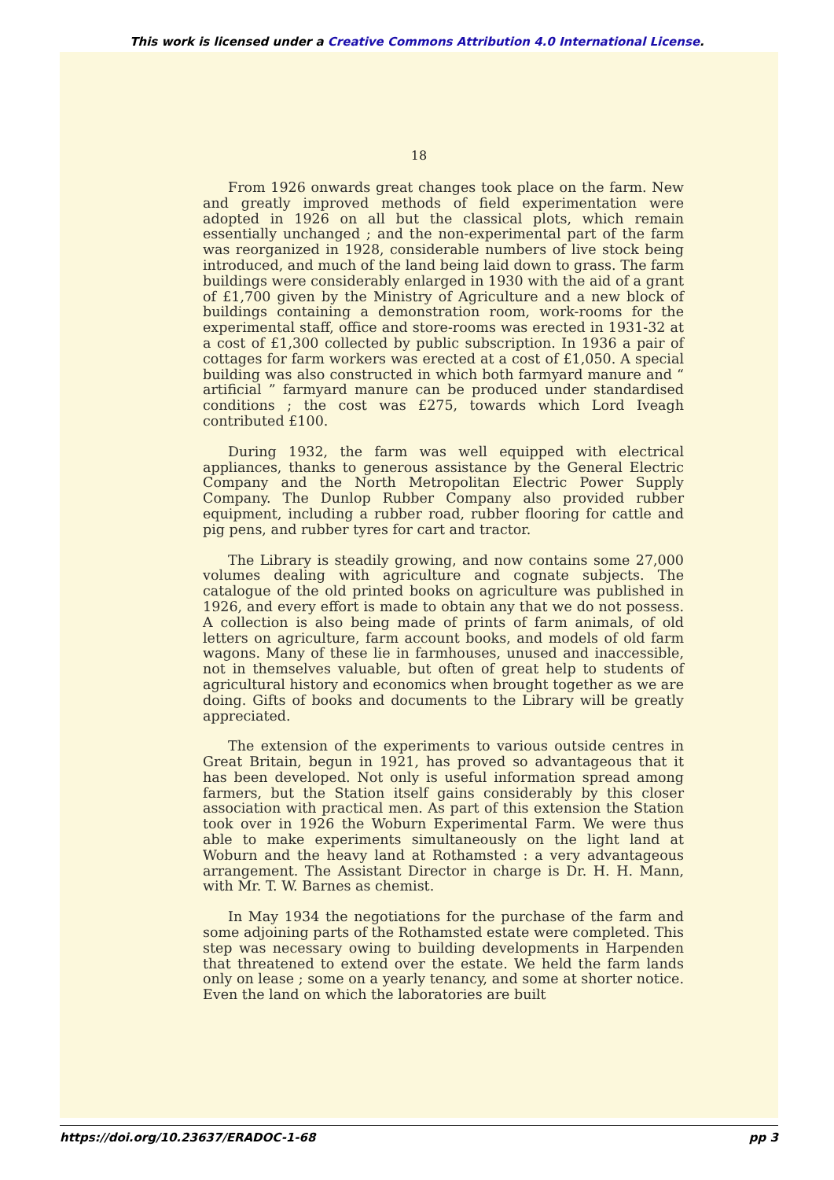This work is licensed under a Creative Commons Attribution 4.0 International License.
18
From 1926 onwards great changes took place on the farm. New and greatly improved methods of field experimentation were adopted in 1926 on all but the classical plots, which remain essentially unchanged ; and the non-experimental part of the farm was reorganized in 1928, considerable numbers of live stock being introduced, and much of the land being laid down to grass. The farm buildings were considerably enlarged in 1930 with the aid of a grant of £1,700 given by the Ministry of Agriculture and a new block of buildings containing a demonstration room, work-rooms for the experimental staff, office and store-rooms was erected in 1931-32 at a cost of £1,300 collected by public subscription. In 1936 a pair of cottages for farm workers was erected at a cost of £1,050. A special building was also constructed in which both farmyard manure and “ artificial ” farmyard manure can be produced under standardised conditions ; the cost was £275, towards which Lord Iveagh contributed £100.
During 1932, the farm was well equipped with electrical appliances, thanks to generous assistance by the General Electric Company and the North Metropolitan Electric Power Supply Company. The Dunlop Rubber Company also provided rubber equipment, including a rubber road, rubber flooring for cattle and pig pens, and rubber tyres for cart and tractor.
The Library is steadily growing, and now contains some 27,000 volumes dealing with agriculture and cognate subjects. The catalogue of the old printed books on agriculture was published in 1926, and every effort is made to obtain any that we do not possess. A collection is also being made of prints of farm animals, of old letters on agriculture, farm account books, and models of old farm wagons. Many of these lie in farmhouses, unused and inaccessible, not in themselves valuable, but often of great help to students of agricultural history and economics when brought together as we are doing. Gifts of books and documents to the Library will be greatly appreciated.
The extension of the experiments to various outside centres in Great Britain, begun in 1921, has proved so advantageous that it has been developed. Not only is useful information spread among farmers, but the Station itself gains considerably by this closer association with practical men. As part of this extension the Station took over in 1926 the Woburn Experimental Farm. We were thus able to make experiments simultaneously on the light land at Woburn and the heavy land at Rothamsted : a very advantageous arrangement. The Assistant Director in charge is Dr. H. H. Mann, with Mr. T. W. Barnes as chemist.
In May 1934 the negotiations for the purchase of the farm and some adjoining parts of the Rothamsted estate were completed. This step was necessary owing to building developments in Harpenden that threatened to extend over the estate. We held the farm lands only on lease ; some on a yearly tenancy, and some at shorter notice. Even the land on which the laboratories are built
https://doi.org/10.23637/ERADOC-1-68 pp 3